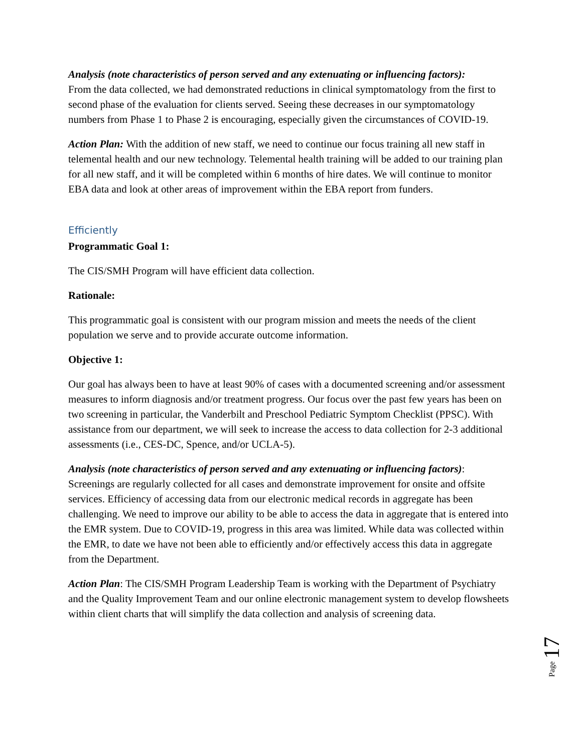Analysis (note characteristics of person served and any extenuating or influencing factors):
From the data collected, we had demonstrated reductions in clinical symptomatology from the first to second phase of the evaluation for clients served. Seeing these decreases in our symptomatology numbers from Phase 1 to Phase 2 is encouraging, especially given the circumstances of COVID-19.
Action Plan: With the addition of new staff, we need to continue our focus training all new staff in telemental health and our new technology. Telemental health training will be added to our training plan for all new staff, and it will be completed within 6 months of hire dates. We will continue to monitor EBA data and look at other areas of improvement within the EBA report from funders.
Efficiently
Programmatic Goal 1:
The CIS/SMH Program will have efficient data collection.
Rationale:
This programmatic goal is consistent with our program mission and meets the needs of the client population we serve and to provide accurate outcome information.
Objective 1:
Our goal has always been to have at least 90% of cases with a documented screening and/or assessment measures to inform diagnosis and/or treatment progress. Our focus over the past few years has been on two screening in particular, the Vanderbilt and Preschool Pediatric Symptom Checklist (PPSC). With assistance from our department, we will seek to increase the access to data collection for 2-3 additional assessments (i.e., CES-DC, Spence, and/or UCLA-5).
Analysis (note characteristics of person served and any extenuating or influencing factors):
Screenings are regularly collected for all cases and demonstrate improvement for onsite and offsite services. Efficiency of accessing data from our electronic medical records in aggregate has been challenging. We need to improve our ability to be able to access the data in aggregate that is entered into the EMR system. Due to COVID-19, progress in this area was limited. While data was collected within the EMR, to date we have not been able to efficiently and/or effectively access this data in aggregate from the Department.
Action Plan: The CIS/SMH Program Leadership Team is working with the Department of Psychiatry and the Quality Improvement Team and our online electronic management system to develop flowsheets within client charts that will simplify the data collection and analysis of screening data.
Page 17